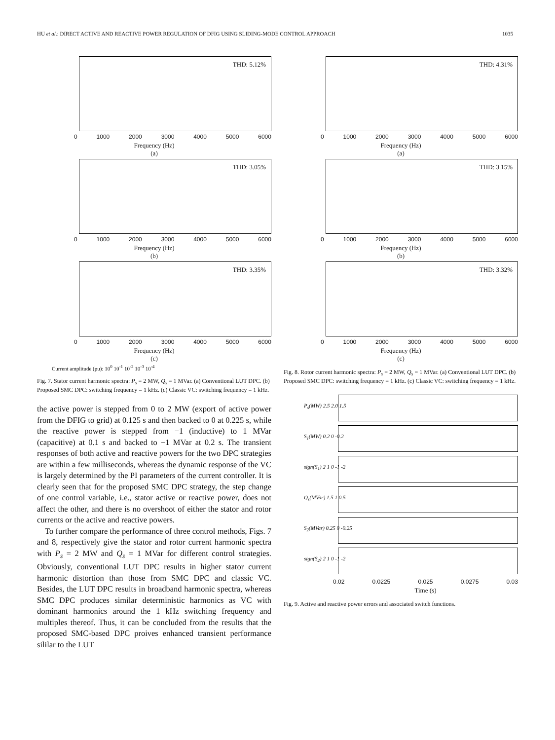HU et al.: DIRECT ACTIVE AND REACTIVE POWER REGULATION OF DFIG USING SLIDING-MODE CONTROL APPROACH 1035
THD: 5.12%
0 1000 2000 3000 4000 5000 6000
Frequency (Hz)
(a)
THD: 3.05%
0 1000 2000 3000 4000 5000 6000
Frequency (Hz)
(b)
THD: 3.35%
0 1000 2000 3000 4000 5000 6000
Frequency (Hz)
(c)
Current amplitude (pu): 10<sup>0</sup> 10<sup>-1</sup> 10<sup>-2</sup> 10<sup>-3</sup> 10<sup>-4</sup>
Fig. 7. Stator current harmonic spectra: P<sub>s</sub> = 2 MW, Q<sub>s</sub> = 1 MVar. (a) Conventional LUT DPC. (b) Proposed SMC DPC: switching frequency = 1 kHz. (c) Classic VC: switching frequency = 1 kHz.
the active power is stepped from 0 to 2 MW (export of active power from the DFIG to grid) at 0.125 s and then backed to 0 at 0.225 s, while the reactive power is stepped from −1 (inductive) to 1 MVar (capacitive) at 0.1 s and backed to −1 MVar at 0.2 s. The transient responses of both active and reactive powers for the two DPC strategies are within a few milliseconds, whereas the dynamic response of the VC is largely determined by the PI parameters of the current controller. It is clearly seen that for the proposed SMC DPC strategy, the step change of one control variable, i.e., stator active or reactive power, does not affect the other, and there is no overshoot of either the stator and rotor currents or the active and reactive powers.
To further compare the performance of three control methods, Figs. 7 and 8, respectively give the stator and rotor current harmonic spectra with P<sub>s</sub> = 2 MW and Q<sub>s</sub> = 1 MVar for different control strategies. Obviously, conventional LUT DPC results in higher stator current harmonic distortion than those from SMC DPC and classic VC. Besides, the LUT DPC results in broadband harmonic spectra, whereas SMC DPC produces similar deterministic harmonics as VC with dominant harmonics around the 1 kHz switching frequency and multiples thereof. Thus, it can be concluded from the results that the proposed SMC-based DPC proives enhanced transient performance sililar to the LUT
THD: 4.31%
0 1000 2000 3000 4000 5000 6000
Frequency (Hz)
(a)
THD: 3.15%
0 1000 2000 3000 4000 5000 6000
Frequency (Hz)
(b)
THD: 3.32%
0 1000 2000 3000 4000 5000 6000
Frequency (Hz)
(c)
Fig. 8. Rotor current harmonic spectra: P<sub>s</sub> = 2 MW, Q<sub>s</sub> = 1 MVar. (a) Conventional LUT DPC. (b) Proposed SMC DPC: switching frequency = 1 kHz. (c) Classic VC: switching frequency = 1 kHz.
P<sub>s</sub>(MW) 2.5 2.0 1.5
S<sub>1</sub>(MW) 0.2 0 -0.2
sign(S<sub>1</sub>) 2 1 0 -1 -2
Q<sub>s</sub>(MVar) 1.5 1 0.5
S<sub>2</sub>(MVar) 0.25 0 -0.25
sign(S<sub>2</sub>) 2 1 0 -1 -2
0.02 0.0225 0.025 0.0275 0.03
Time (s)
Fig. 9. Active and reactive power errors and associated switch functions.